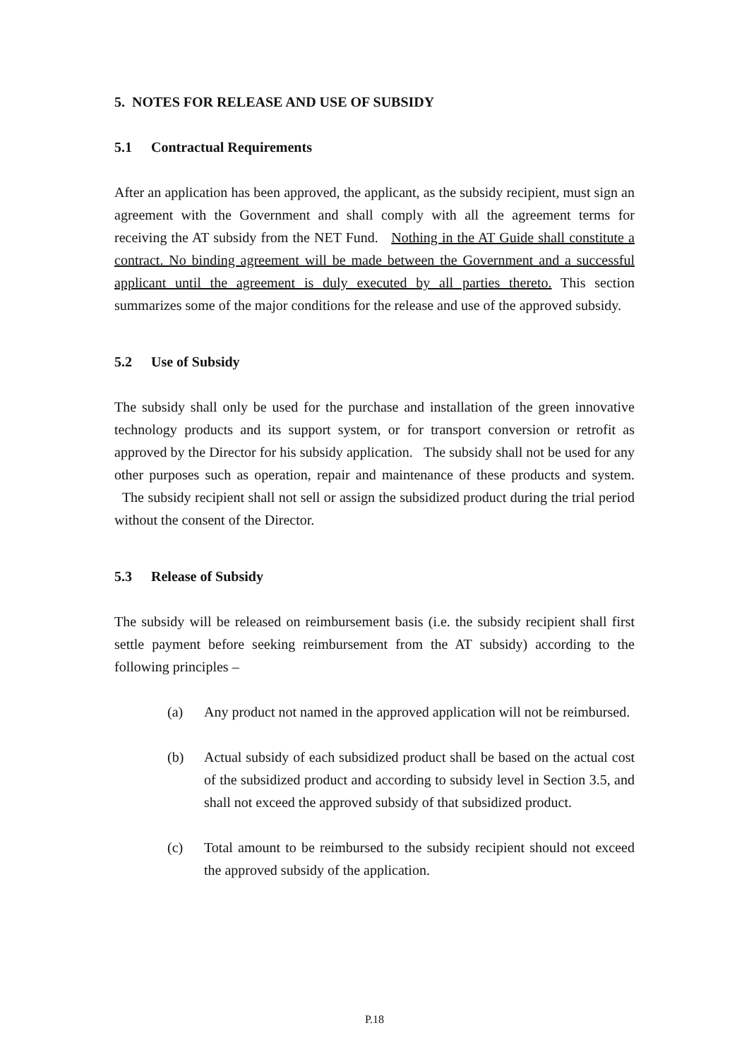5. NOTES FOR RELEASE AND USE OF SUBSIDY
5.1 Contractual Requirements
After an application has been approved, the applicant, as the subsidy recipient, must sign an agreement with the Government and shall comply with all the agreement terms for receiving the AT subsidy from the NET Fund. Nothing in the AT Guide shall constitute a contract. No binding agreement will be made between the Government and a successful applicant until the agreement is duly executed by all parties thereto. This section summarizes some of the major conditions for the release and use of the approved subsidy.
5.2 Use of Subsidy
The subsidy shall only be used for the purchase and installation of the green innovative technology products and its support system, or for transport conversion or retrofit as approved by the Director for his subsidy application. The subsidy shall not be used for any other purposes such as operation, repair and maintenance of these products and system. The subsidy recipient shall not sell or assign the subsidized product during the trial period without the consent of the Director.
5.3 Release of Subsidy
The subsidy will be released on reimbursement basis (i.e. the subsidy recipient shall first settle payment before seeking reimbursement from the AT subsidy) according to the following principles –
(a) Any product not named in the approved application will not be reimbursed.
(b) Actual subsidy of each subsidized product shall be based on the actual cost of the subsidized product and according to subsidy level in Section 3.5, and shall not exceed the approved subsidy of that subsidized product.
(c) Total amount to be reimbursed to the subsidy recipient should not exceed the approved subsidy of the application.
P.18